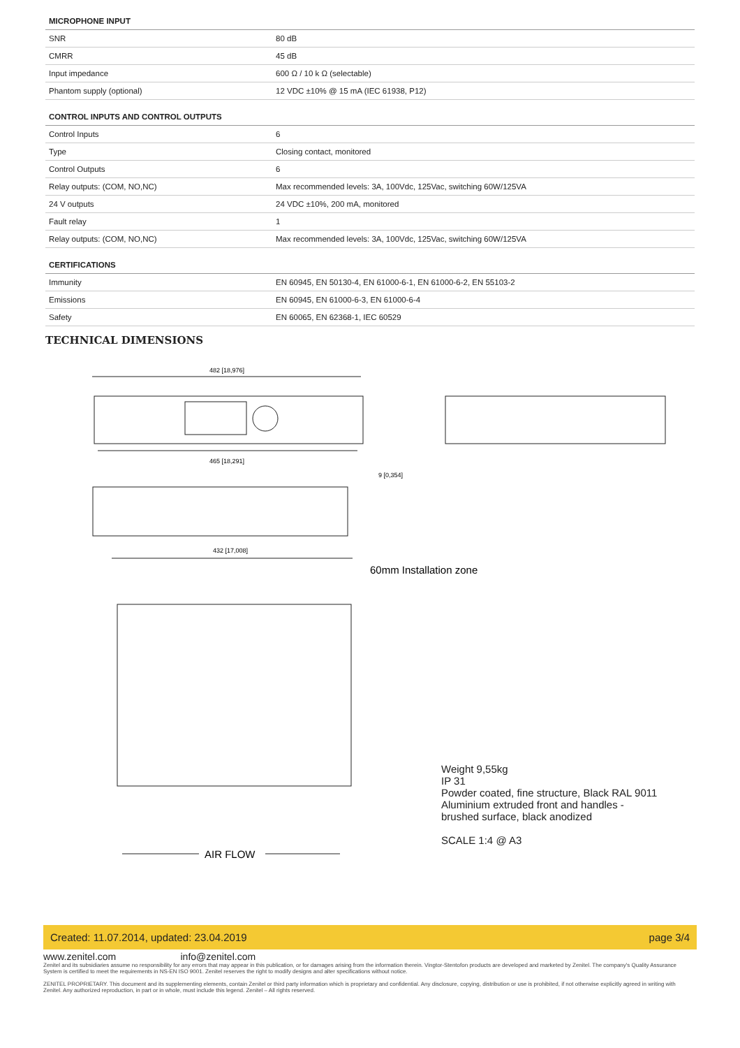| MICROPHONE INPUT | |
| --- | --- |
| SNR | 80 dB |
| CMRR | 45 dB |
| Input impedance | 600 Ω / 10 k Ω (selectable) |
| Phantom supply (optional) | 12 VDC ±10% @ 15 mA (IEC 61938, P12) |
| CONTROL INPUTS AND CONTROL OUTPUTS | |
| Control Inputs | 6 |
| Type | Closing contact, monitored |
| Control Outputs | 6 |
| Relay outputs: (COM, NO,NC) | Max recommended levels: 3A, 100Vdc, 125Vac, switching 60W/125VA |
| 24 V outputs | 24 VDC ±10%, 200 mA, monitored |
| Fault relay | 1 |
| Relay outputs: (COM, NO,NC) | Max recommended levels: 3A, 100Vdc, 125Vac, switching 60W/125VA |
| CERTIFICATIONS | |
| Immunity | EN 60945, EN 50130-4, EN 61000-6-1, EN 61000-6-2, EN 55103-2 |
| Emissions | EN 60945, EN 61000-6-3, EN 61000-6-4 |
| Safety | EN 60065, EN 62368-1, IEC 60529 |
TECHNICAL DIMENSIONS
482 [18,976]
465 [18,291]
9 [0,354]
432 [17,008]
60mm Installation zone
AIR FLOW
Weight 9,55kg
IP 31
Powder coated, fine structure, Black RAL 9011
Aluminium extruded front and handles -
brushed surface, black anodized
SCALE 1:4 @ A3
Created: 11.07.2014, updated: 23.04.2019 page 3/4
www.zenitel.com info@zenitel.com
Zenitel and its subsidiaries assume no responsibility for any errors that may appear in this publication, or for damages arising from the information therein. Vingtor-Stentofon products are developed and marketed by Zenitel. The company's Quality Assurance System is certified to meet the requirements in NS-EN ISO 9001. Zenitel reserves the right to modify designs and alter specifications without notice.
ZENITEL PROPRIETARY. This document and its supplementing elements, contain Zenitel or third party information which is proprietary and confidential. Any disclosure, copying, distribution or use is prohibited, if not otherwise explicitly agreed in writing with Zenitel. Any authorized reproduction, in part or in whole, must include this legend. Zenitel – All rights reserved.